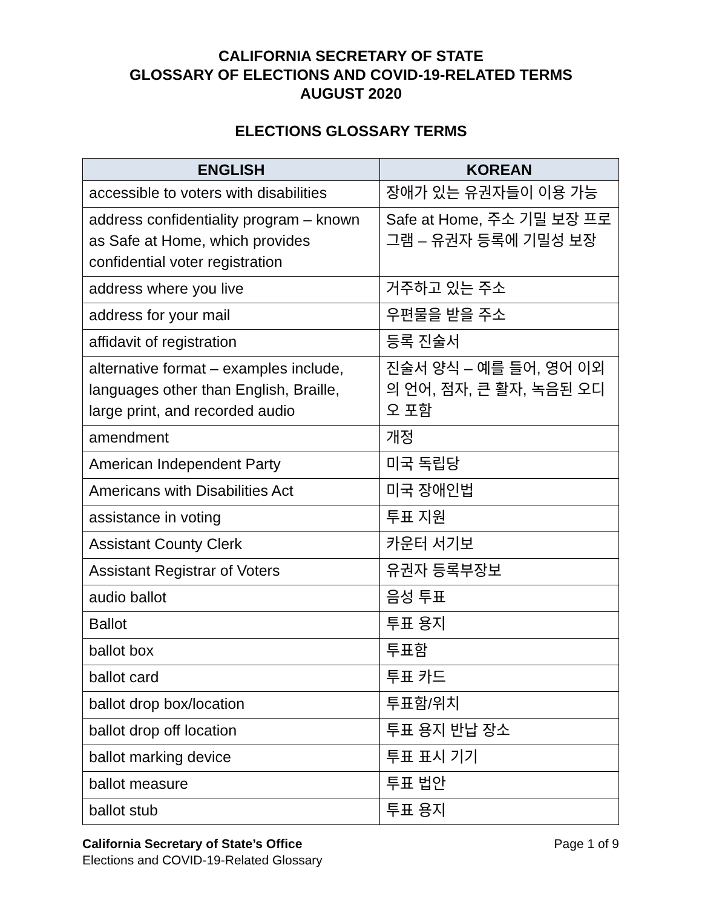CALIFORNIA SECRETARY OF STATE
GLOSSARY OF ELECTIONS AND COVID-19-RELATED TERMS
AUGUST 2020
ELECTIONS GLOSSARY TERMS
| ENGLISH | KOREAN |
| --- | --- |
| accessible to voters with disabilities | 장애가 있는 유권자들이 이용 가능 |
| address confidentiality program – known as Safe at Home, which provides confidential voter registration | Safe at Home, 주소 기밀 보장 프로그램 – 유권자 등록에 기밀성 보장 |
| address where you live | 거주하고 있는 주소 |
| address for your mail | 우편물을 받을 주소 |
| affidavit of registration | 등록 진술서 |
| alternative format – examples include, languages other than English, Braille, large print, and recorded audio | 진술서 양식 – 예를 들어, 영어 이외의 언어, 점자, 큰 활자, 녹음된 오디오 포함 |
| amendment | 개정 |
| American Independent Party | 미국 독립당 |
| Americans with Disabilities Act | 미국 장애인법 |
| assistance in voting | 투표 지원 |
| Assistant County Clerk | 카운터 서기보 |
| Assistant Registrar of Voters | 유권자 등록부장보 |
| audio ballot | 음성 투표 |
| Ballot | 투표 용지 |
| ballot box | 투표함 |
| ballot card | 투표 카드 |
| ballot drop box/location | 투표함/위치 |
| ballot drop off location | 투표 용지 반납 장소 |
| ballot marking device | 투표 표시 기기 |
| ballot measure | 투표 법안 |
| ballot stub | 투표 용지 |
Page 1 of 9 California Secretary of State’s Office
Elections and COVID-19-Related Glossary